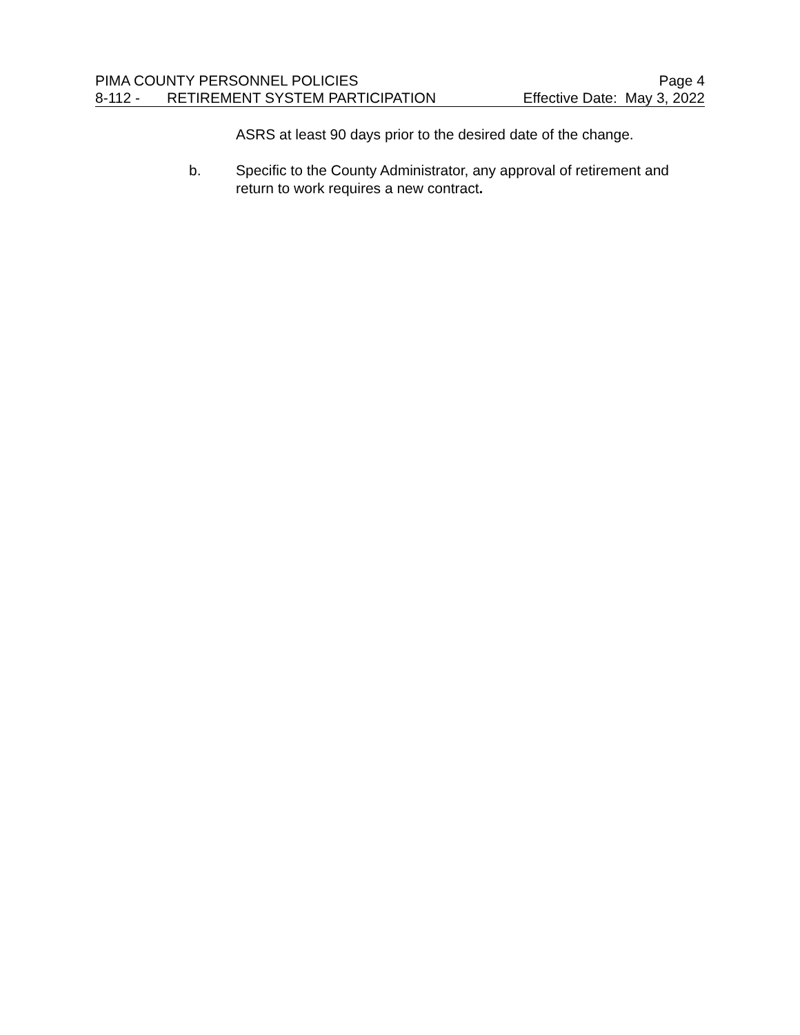PIMA COUNTY PERSONNEL POLICIES Page 4
8-112 - RETIREMENT SYSTEM PARTICIPATION Effective Date: May 3, 2022
ASRS at least 90 days prior to the desired date of the change.
b. Specific to the County Administrator, any approval of retirement and return to work requires a new contract.